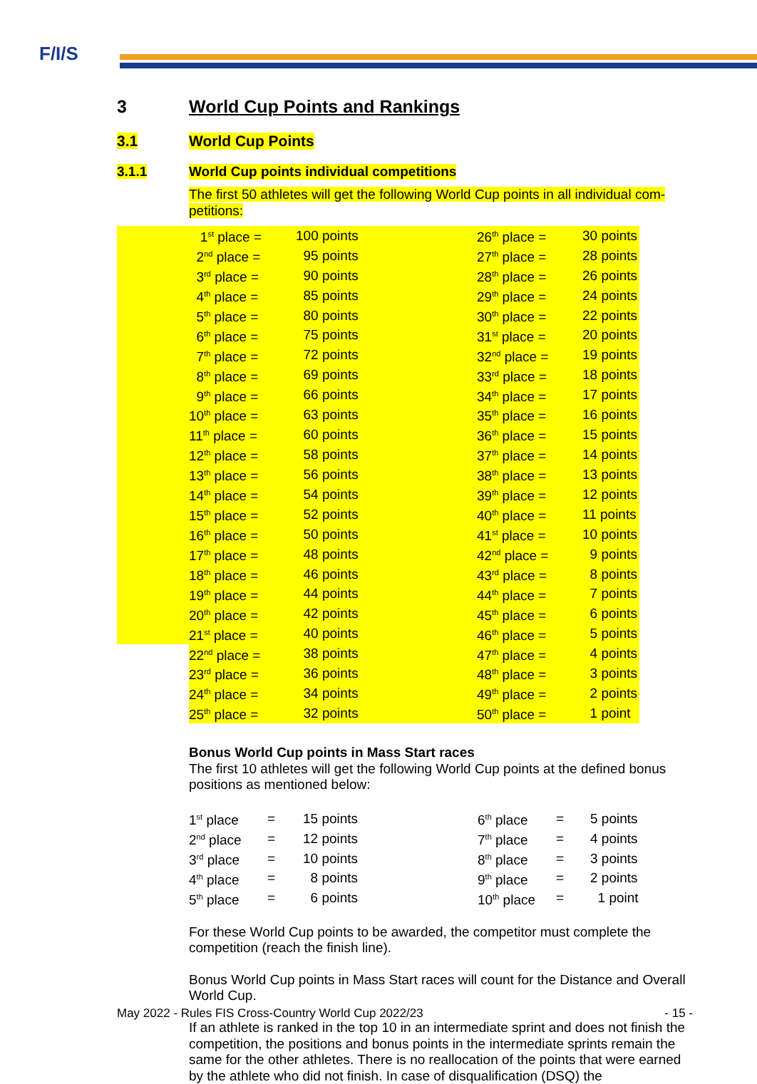F/I/S
3 World Cup Points and Rankings
3.1 World Cup Points
3.1.1 World Cup points individual competitions
The first 50 athletes will get the following World Cup points in all individual com-petitions:
| | 1<sup>st</sup> place = | 100 points | 26<sup>th</sup> place = | 30 points |
| | 2<sup>nd</sup> place = | 95 points | 27<sup>th</sup> place = | 28 points |
| | 3<sup>rd</sup> place = | 90 points | 28<sup>th</sup> place = | 26 points |
| | 4<sup>th</sup> place = | 85 points | 29<sup>th</sup> place = | 24 points |
| | 5<sup>th</sup> place = | 80 points | 30<sup>th</sup> place = | 22 points |
| | 6<sup>th</sup> place = | 75 points | 31<sup>st</sup> place = | 20 points |
| | 7<sup>th</sup> place = | 72 points | 32<sup>nd</sup> place = | 19 points |
| | 8<sup>th</sup> place = | 69 points | 33<sup>rd</sup> place = | 18 points |
| | 9<sup>th</sup> place = | 66 points | 34<sup>th</sup> place = | 17 points |
| | 10<sup>th</sup> place = | 63 points | 35<sup>th</sup> place = | 16 points |
| | 11<sup>th</sup> place = | 60 points | 36<sup>th</sup> place = | 15 points |
| | 12<sup>th</sup> place = | 58 points | 37<sup>th</sup> place = | 14 points |
| | 13<sup>th</sup> place = | 56 points | 38<sup>th</sup> place = | 13 points |
| | 14<sup>th</sup> place = | 54 points | 39<sup>th</sup> place = | 12 points |
| | 15<sup>th</sup> place = | 52 points | 40<sup>th</sup> place = | 11 points |
| | 16<sup>th</sup> place = | 50 points | 41<sup>st</sup> place = | 10 points |
| | 17<sup>th</sup> place = | 48 points | 42<sup>nd</sup> place = | 9 points |
| | 18<sup>th</sup> place = | 46 points | 43<sup>rd</sup> place = | 8 points |
| | 19<sup>th</sup> place = | 44 points | 44<sup>th</sup> place = | 7 points |
| | 20<sup>th</sup> place = | 42 points | 45<sup>th</sup> place = | 6 points |
| | 21<sup>st</sup> place = | 40 points | 46<sup>th</sup> place = | 5 points |
| | 22<sup>nd</sup> place = | 38 points | 47<sup>th</sup> place = | 4 points |
| | 23<sup>rd</sup> place = | 36 points | 48<sup>th</sup> place = | 3 points |
| | 24<sup>th</sup> place = | 34 points | 49<sup>th</sup> place = | 2 points |
| | 25<sup>th</sup> place = | 32 points | 50<sup>th</sup> place = | 1 point |
Bonus World Cup points in Mass Start races
The first 10 athletes will get the following World Cup points at the defined bonus positions as mentioned below:
| 1<sup>st</sup> place | = | 15 points | 6<sup>th</sup> place | = | 5 points |
| 2<sup>nd</sup> place | = | 12 points | 7<sup>th</sup> place | = | 4 points |
| 3<sup>rd</sup> place | = | 10 points | 8<sup>th</sup> place | = | 3 points |
| 4<sup>th</sup> place | = | 8 points | 9<sup>th</sup> place | = | 2 points |
| 5<sup>th</sup> place | = | 6 points | 10<sup>th</sup> place | = | 1 point |
For these World Cup points to be awarded, the competitor must complete the competition (reach the finish line).
Bonus World Cup points in Mass Start races will count for the Distance and Overall World Cup.
If an athlete is ranked in the top 10 in an intermediate sprint and does not finish the competition, the positions and bonus points in the intermediate sprints remain the same for the other athletes. There is no reallocation of the points that were earned by the athlete who did not finish. In case of disqualification (DSQ) the
May 2022 - Rules FIS Cross-Country World Cup 2022/23 - 15 -